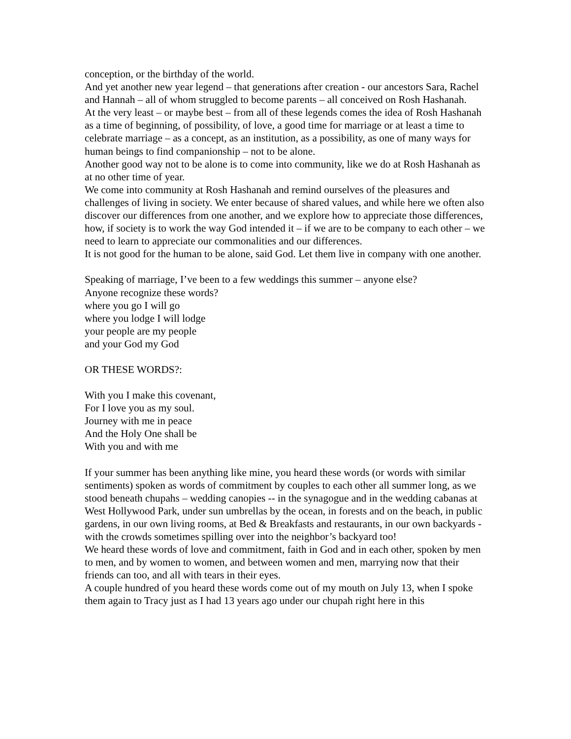conception, or the birthday of the world.
And yet another new year legend – that generations after creation - our ancestors Sara, Rachel and Hannah – all of whom struggled to become parents – all conceived on Rosh Hashanah.
At the very least – or maybe best – from all of these legends comes the idea of Rosh Hashanah as a time of beginning, of possibility, of love, a good time for marriage or at least a time to celebrate marriage – as a concept, as an institution, as a possibility, as one of many ways for human beings to find companionship – not to be alone.
Another good way not to be alone is to come into community, like we do at Rosh Hashanah as at no other time of year.
We come into community at Rosh Hashanah and remind ourselves of the pleasures and challenges of living in society. We enter because of shared values, and while here we often also discover our differences from one another, and we explore how to appreciate those differences, how, if society is to work the way God intended it – if we are to be company to each other – we need to learn to appreciate our commonalities and our differences.
It is not good for the human to be alone, said God. Let them live in company with one another.
Speaking of marriage, I’ve been to a few weddings this summer – anyone else?
Anyone recognize these words?
where you go I will go
where you lodge I will lodge
your people are my people
and your God my God
OR THESE WORDS?:
With you I make this covenant,
For I love you as my soul.
Journey with me in peace
And the Holy One shall be
With you and with me
If your summer has been anything like mine, you heard these words (or words with similar sentiments) spoken as words of commitment by couples to each other all summer long, as we stood beneath chupahs – wedding canopies -- in the synagogue and in the wedding cabanas at West Hollywood Park, under sun umbrellas by the ocean, in forests and on the beach, in public gardens, in our own living rooms, at Bed & Breakfasts and restaurants, in our own backyards - with the crowds sometimes spilling over into the neighbor’s backyard too!
We heard these words of love and commitment, faith in God and in each other, spoken by men to men, and by women to women, and between women and men, marrying now that their friends can too, and all with tears in their eyes.
A couple hundred of you heard these words come out of my mouth on July 13, when I spoke them again to Tracy just as I had 13 years ago under our chupah right here in this